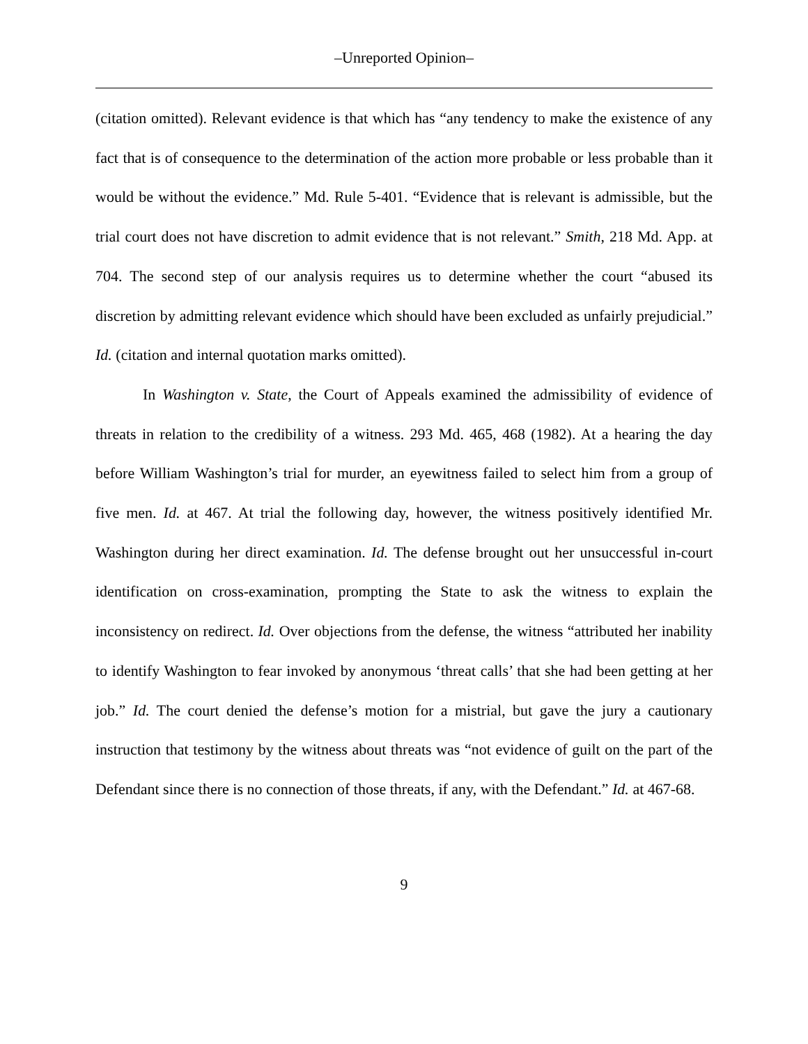–Unreported Opinion–
(citation omitted). Relevant evidence is that which has “any tendency to make the existence of any fact that is of consequence to the determination of the action more probable or less probable than it would be without the evidence.” Md. Rule 5-401. “Evidence that is relevant is admissible, but the trial court does not have discretion to admit evidence that is not relevant.” Smith, 218 Md. App. at 704. The second step of our analysis requires us to determine whether the court “abused its discretion by admitting relevant evidence which should have been excluded as unfairly prejudicial.” Id. (citation and internal quotation marks omitted).
In Washington v. State, the Court of Appeals examined the admissibility of evidence of threats in relation to the credibility of a witness. 293 Md. 465, 468 (1982). At a hearing the day before William Washington’s trial for murder, an eyewitness failed to select him from a group of five men. Id. at 467. At trial the following day, however, the witness positively identified Mr. Washington during her direct examination. Id. The defense brought out her unsuccessful in-court identification on cross-examination, prompting the State to ask the witness to explain the inconsistency on redirect. Id. Over objections from the defense, the witness “attributed her inability to identify Washington to fear invoked by anonymous ‘threat calls’ that she had been getting at her job.” Id. The court denied the defense’s motion for a mistrial, but gave the jury a cautionary instruction that testimony by the witness about threats was “not evidence of guilt on the part of the Defendant since there is no connection of those threats, if any, with the Defendant.” Id. at 467-68.
9